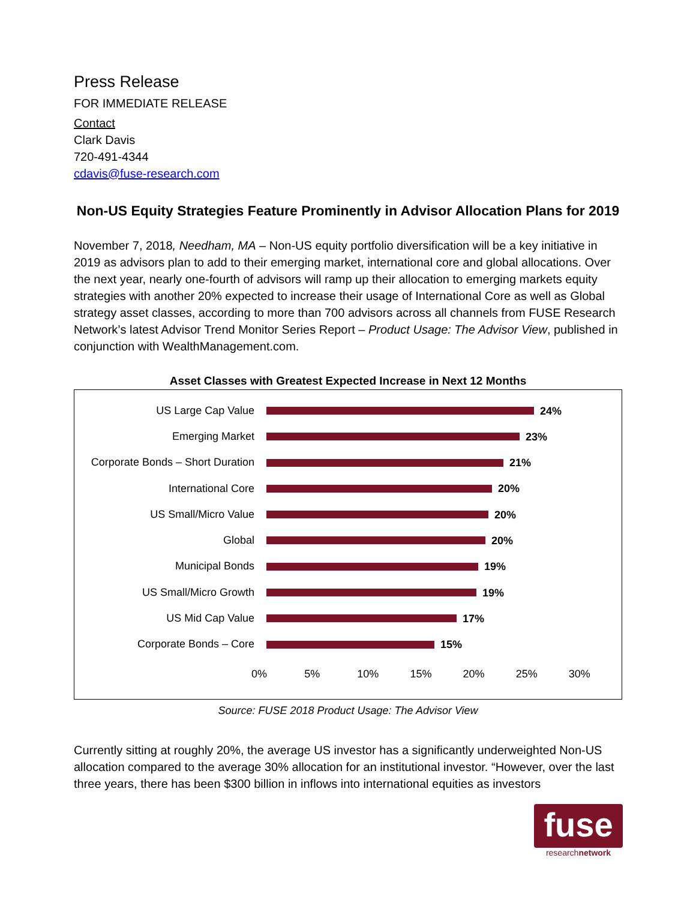Press Release
FOR IMMEDIATE RELEASE
Contact
Clark Davis
720-491-4344
cdavis@fuse-research.com
Non-US Equity Strategies Feature Prominently in Advisor Allocation Plans for 2019
November 7, 2018, Needham, MA – Non-US equity portfolio diversification will be a key initiative in 2019 as advisors plan to add to their emerging market, international core and global allocations. Over the next year, nearly one-fourth of advisors will ramp up their allocation to emerging markets equity strategies with another 20% expected to increase their usage of International Core as well as Global strategy asset classes, according to more than 700 advisors across all channels from FUSE Research Network’s latest Advisor Trend Monitor Series Report – Product Usage: The Advisor View, published in conjunction with WealthManagement.com.
Asset Classes with Greatest Expected Increase in Next 12 Months
US Large Cap Value 24%
Emerging Market 23%
Corporate Bonds – Short Duration
21%
International Core 20%
US Small/Micro Value 20%
Global 20%
Municipal Bonds 19%
US Small/Micro Growth 19%
US Mid Cap Value 17%
Corporate Bonds – Core 15%
0% 5% 10% 15% 20% 25% 30%
Source: FUSE 2018 Product Usage: The Advisor View
Currently sitting at roughly 20%, the average US investor has a significantly underweighted Non-US allocation compared to the average 30% allocation for an institutional investor. “However, over the last three years, there has been $300 billion in inflows into international equities as investors
fuse
researchnetwork